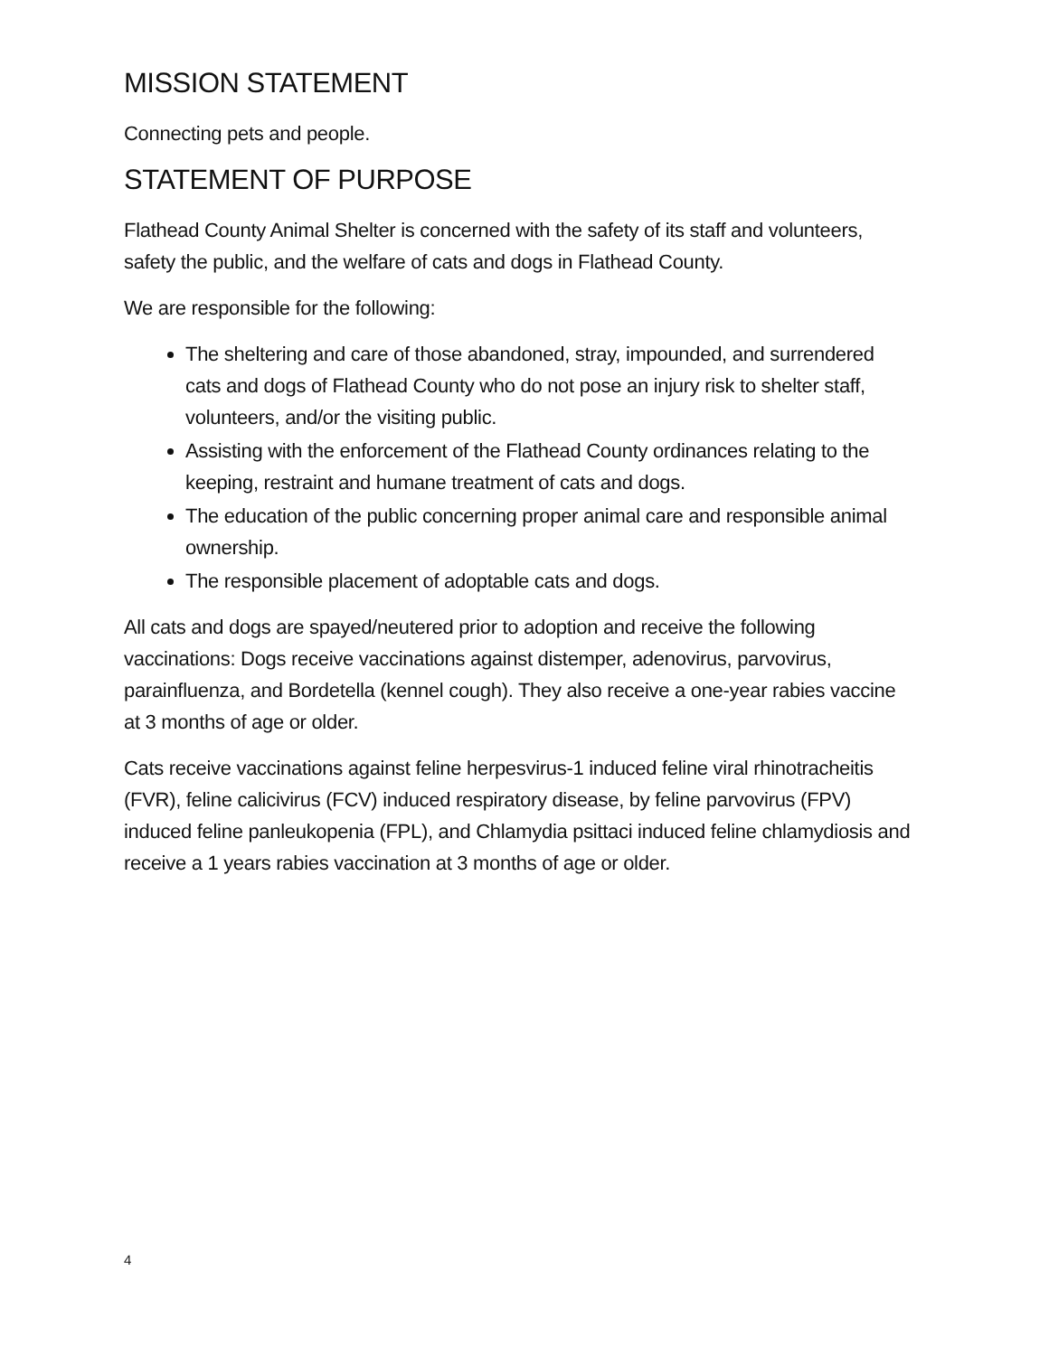MISSION STATEMENT
Connecting pets and people.
STATEMENT OF PURPOSE
Flathead County Animal Shelter is concerned with the safety of its staff and volunteers, safety the public, and the welfare of cats and dogs in Flathead County.
We are responsible for the following:
The sheltering and care of those abandoned, stray, impounded, and surrendered cats and dogs of Flathead County who do not pose an injury risk to shelter staff, volunteers, and/or the visiting public.
Assisting with the enforcement of the Flathead County ordinances relating to the keeping, restraint and humane treatment of cats and dogs.
The education of the public concerning proper animal care and responsible animal ownership.
The responsible placement of adoptable cats and dogs.
All cats and dogs are spayed/neutered prior to adoption and receive the following vaccinations: Dogs receive vaccinations against distemper, adenovirus, parvovirus, parainfluenza, and Bordetella (kennel cough). They also receive a one-year rabies vaccine at 3 months of age or older.
Cats receive vaccinations against feline herpesvirus-1 induced feline viral rhinotracheitis (FVR), feline calicivirus (FCV) induced respiratory disease, by feline parvovirus (FPV) induced feline panleukopenia (FPL), and Chlamydia psittaci induced feline chlamydiosis and receive a 1 years rabies vaccination at 3 months of age or older.
4